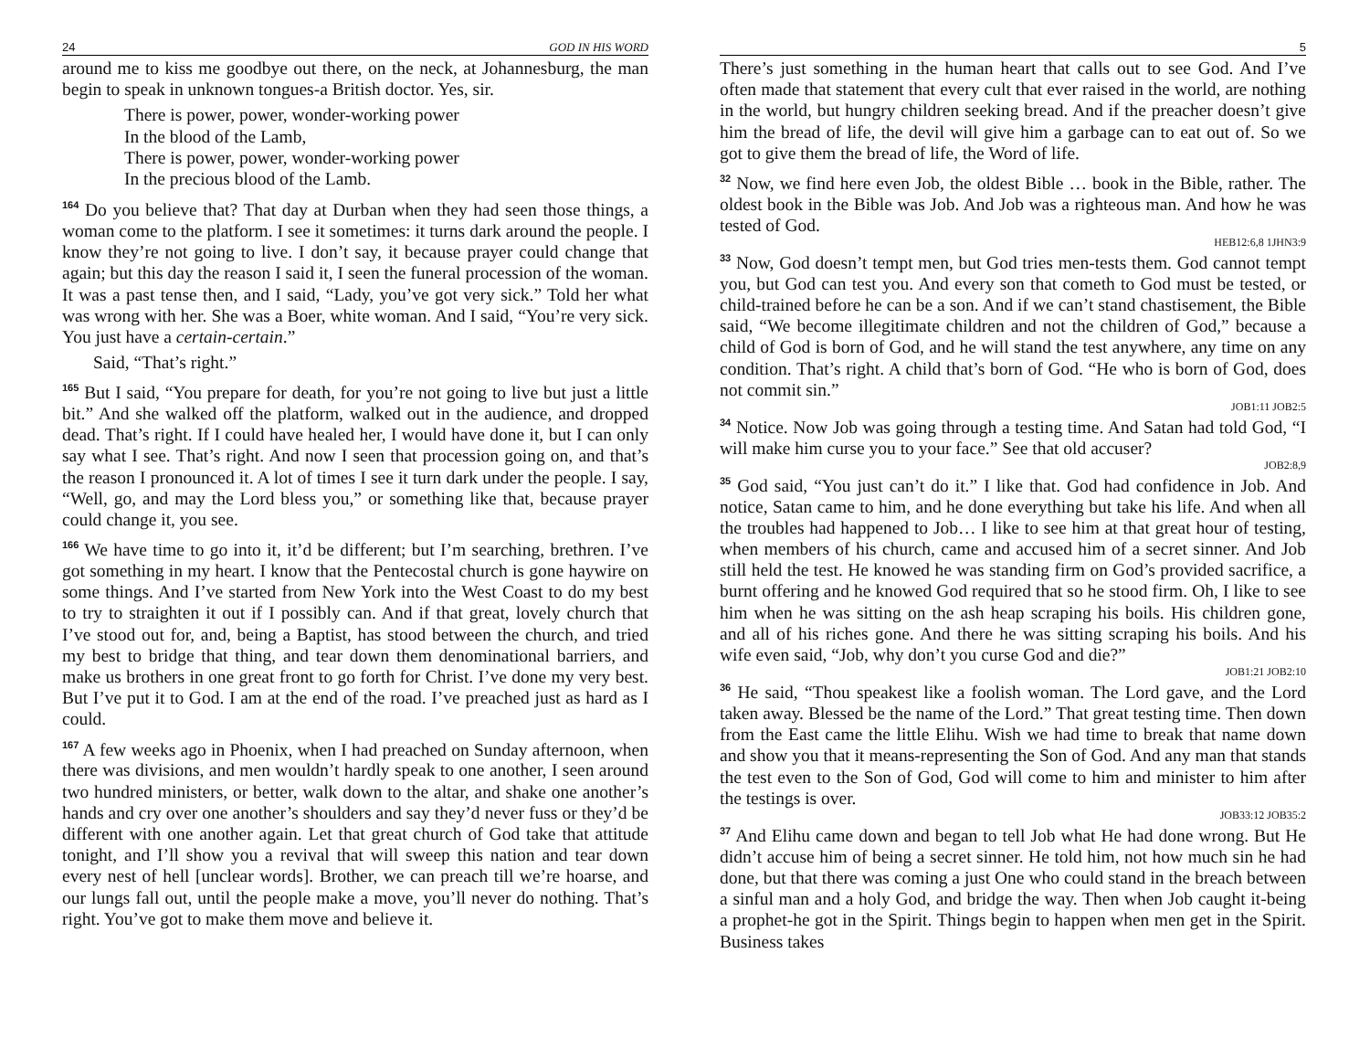24 GOD IN HIS WORD
around me to kiss me goodbye out there, on the neck, at Johannesburg, the man begin to speak in unknown tongues-a British doctor. Yes, sir.
There is power, power, wonder-working power
In the blood of the Lamb,
There is power, power, wonder-working power
In the precious blood of the Lamb.
<sup>164</sup> Do you believe that? That day at Durban when they had seen those things, a woman come to the platform. I see it sometimes: it turns dark around the people. I know they’re not going to live. I don’t say, it because prayer could change that again; but this day the reason I said it, I seen the funeral procession of the woman. It was a past tense then, and I said, “Lady, you’ve got very sick.” Told her what was wrong with her. She was a Boer, white woman. And I said, “You’re very sick. You just have a certain-certain.”
Said, “That’s right.”
<sup>165</sup> But I said, “You prepare for death, for you’re not going to live but just a little bit.” And she walked off the platform, walked out in the audience, and dropped dead. That’s right. If I could have healed her, I would have done it, but I can only say what I see. That’s right. And now I seen that procession going on, and that’s the reason I pronounced it. A lot of times I see it turn dark under the people. I say, “Well, go, and may the Lord bless you,” or something like that, because prayer could change it, you see.
<sup>166</sup> We have time to go into it, it’d be different; but I’m searching, brethren. I’ve got something in my heart. I know that the Pentecostal church is gone haywire on some things. And I’ve started from New York into the West Coast to do my best to try to straighten it out if I possibly can. And if that great, lovely church that I’ve stood out for, and, being a Baptist, has stood between the church, and tried my best to bridge that thing, and tear down them denominational barriers, and make us brothers in one great front to go forth for Christ. I’ve done my very best. But I’ve put it to God. I am at the end of the road. I’ve preached just as hard as I could.
<sup>167</sup> A few weeks ago in Phoenix, when I had preached on Sunday afternoon, when there was divisions, and men wouldn’t hardly speak to one another, I seen around two hundred ministers, or better, walk down to the altar, and shake one another’s hands and cry over one another’s shoulders and say they’d never fuss or they’d be different with one another again. Let that great church of God take that attitude tonight, and I’ll show you a revival that will sweep this nation and tear down every nest of hell [unclear words]. Brother, we can preach till we’re hoarse, and our lungs fall out, until the people make a move, you’ll never do nothing. That’s right. You’ve got to make them move and believe it.
5
There’s just something in the human heart that calls out to see God. And I’ve often made that statement that every cult that ever raised in the world, are nothing in the world, but hungry children seeking bread. And if the preacher doesn’t give him the bread of life, the devil will give him a garbage can to eat out of. So we got to give them the bread of life, the Word of life.
<sup>32</sup> Now, we find here even Job, the oldest Bible … book in the Bible, rather. The oldest book in the Bible was Job. And Job was a righteous man. And how he was tested of God.
HEB12:6,8 1JHN3:9
<sup>33</sup> Now, God doesn’t tempt men, but God tries men-tests them. God cannot tempt you, but God can test you. And every son that cometh to God must be tested, or child-trained before he can be a son. And if we can’t stand chastisement, the Bible said, “We become illegitimate children and not the children of God,” because a child of God is born of God, and he will stand the test anywhere, any time on any condition. That’s right. A child that’s born of God. “He who is born of God, does not commit sin.”
JOB1:11 JOB2:5
<sup>34</sup> Notice. Now Job was going through a testing time. And Satan had told God, “I will make him curse you to your face.” See that old accuser?
JOB2:8,9
<sup>35</sup> God said, “You just can’t do it.” I like that. God had confidence in Job. And notice, Satan came to him, and he done everything but take his life. And when all the troubles had happened to Job… I like to see him at that great hour of testing, when members of his church, came and accused him of a secret sinner. And Job still held the test. He knowed he was standing firm on God’s provided sacrifice, a burnt offering and he knowed God required that so he stood firm. Oh, I like to see him when he was sitting on the ash heap scraping his boils. His children gone, and all of his riches gone. And there he was sitting scraping his boils. And his wife even said, “Job, why don’t you curse God and die?”
JOB1:21 JOB2:10
<sup>36</sup> He said, “Thou speakest like a foolish woman. The Lord gave, and the Lord taken away. Blessed be the name of the Lord.” That great testing time. Then down from the East came the little Elihu. Wish we had time to break that name down and show you that it means-representing the Son of God. And any man that stands the test even to the Son of God, God will come to him and minister to him after the testings is over.
JOB33:12 JOB35:2
<sup>37</sup> And Elihu came down and began to tell Job what He had done wrong. But He didn’t accuse him of being a secret sinner. He told him, not how much sin he had done, but that there was coming a just One who could stand in the breach between a sinful man and a holy God, and bridge the way. Then when Job caught it-being a prophet-he got in the Spirit. Things begin to happen when men get in the Spirit. Business takes